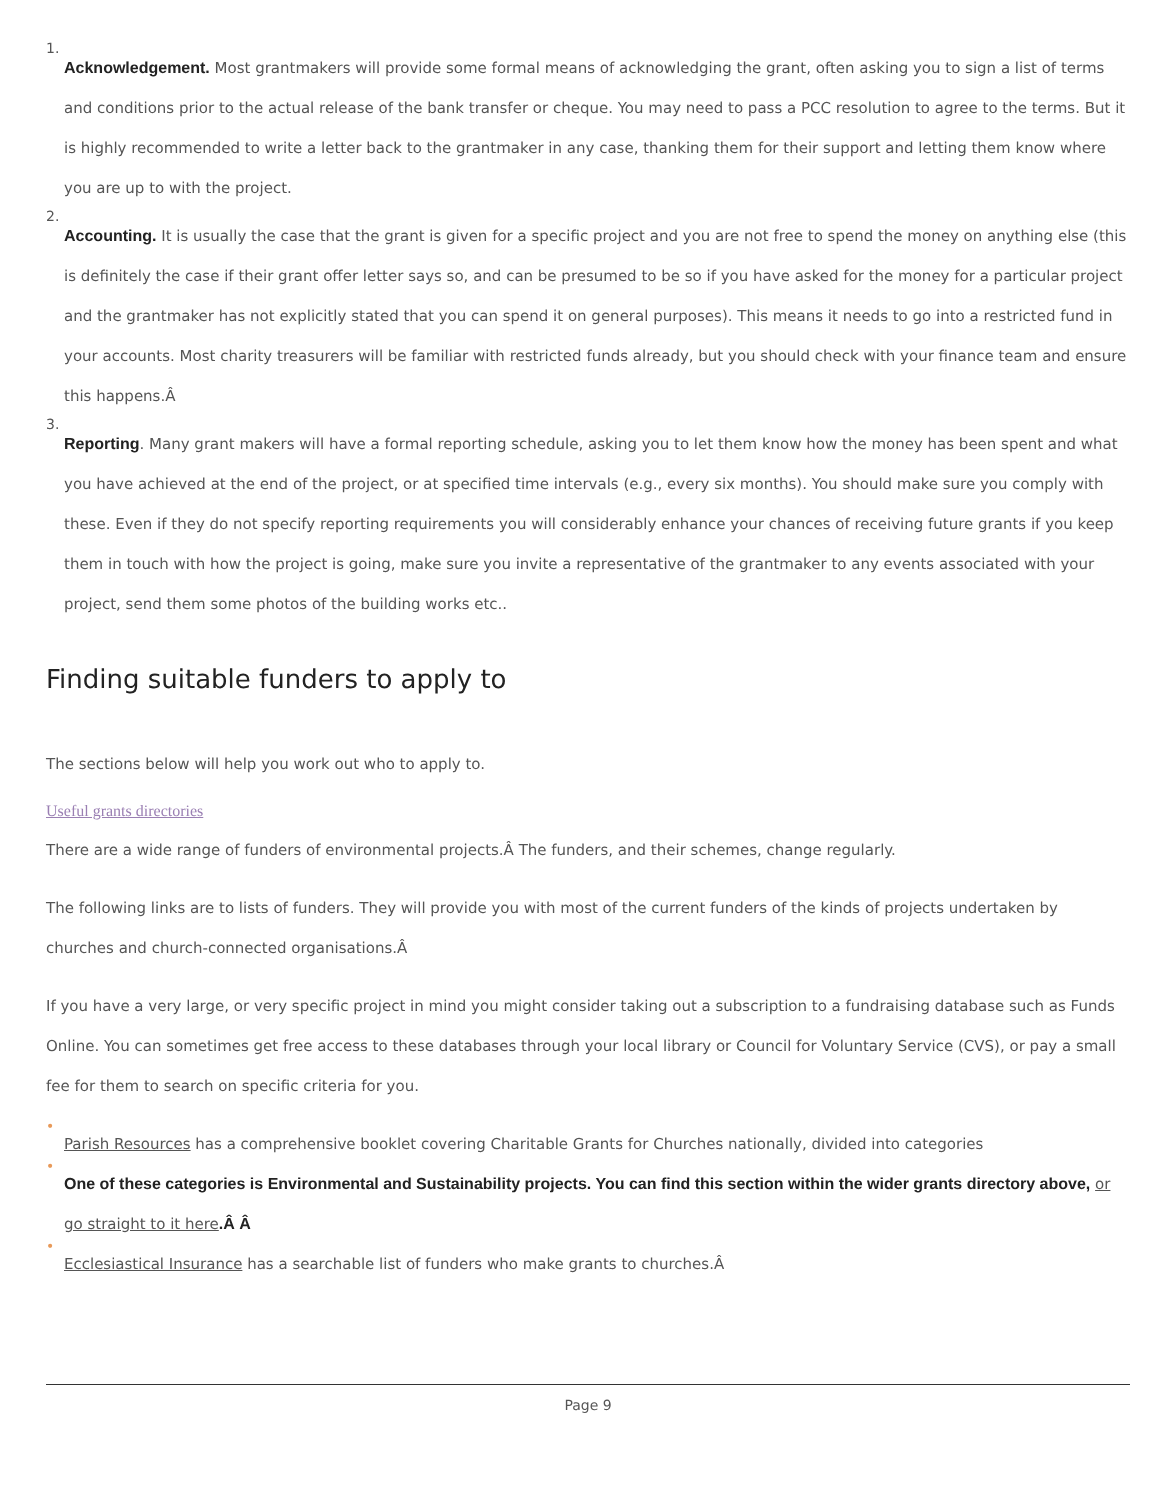1.
Acknowledgement. Most grantmakers will provide some formal means of acknowledging the grant, often asking you to sign a list of terms and conditions prior to the actual release of the bank transfer or cheque. You may need to pass a PCC resolution to agree to the terms. But it is highly recommended to write a letter back to the grantmaker in any case, thanking them for their support and letting them know where you are up to with the project.
2.
Accounting. It is usually the case that the grant is given for a specific project and you are not free to spend the money on anything else (this is definitely the case if their grant offer letter says so, and can be presumed to be so if you have asked for the money for a particular project and the grantmaker has not explicitly stated that you can spend it on general purposes). This means it needs to go into a restricted fund in your accounts. Most charity treasurers will be familiar with restricted funds already, but you should check with your finance team and ensure this happens.Â
3.
Reporting. Many grant makers will have a formal reporting schedule, asking you to let them know how the money has been spent and what you have achieved at the end of the project, or at specified time intervals (e.g., every six months). You should make sure you comply with these. Even if they do not specify reporting requirements you will considerably enhance your chances of receiving future grants if you keep them in touch with how the project is going, make sure you invite a representative of the grantmaker to any events associated with your project, send them some photos of the building works etc..
Finding suitable funders to apply to
The sections below will help you work out who to apply to.
Useful grants directories
There are a wide range of funders of environmental projects.Â The funders, and their schemes, change regularly.
The following links are to lists of funders. They will provide you with most of the current funders of the kinds of projects undertaken by churches and church-connected organisations.Â
If you have a very large, or very specific project in mind you might consider taking out a subscription to a fundraising database such as Funds Online. You can sometimes get free access to these databases through your local library or Council for Voluntary Service (CVS), or pay a small fee for them to search on specific criteria for you.
•
Parish Resources has a comprehensive booklet covering Charitable Grants for Churches nationally, divided into categories
•
One of these categories is Environmental and Sustainability projects. You can find this section within the wider grants directory above, or go straight to it here.Â Â
•
Ecclesiastical Insurance has a searchable list of funders who make grants to churches.Â
Page 9